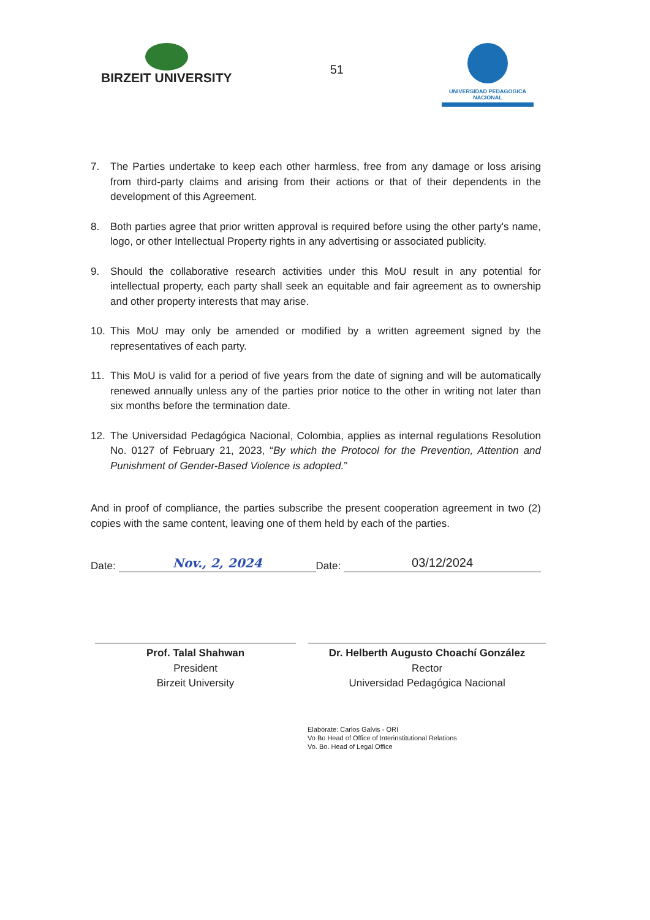BIRZEIT UNIVERSITY
51
UNIVERSIDAD PEDAGOGICA
NACIONAL
7. The Parties undertake to keep each other harmless, free from any damage or loss arising from third-party claims and arising from their actions or that of their dependents in the development of this Agreement.
8. Both parties agree that prior written approval is required before using the other party's name, logo, or other Intellectual Property rights in any advertising or associated publicity.
9. Should the collaborative research activities under this MoU result in any potential for intellectual property, each party shall seek an equitable and fair agreement as to ownership and other property interests that may arise.
10. This MoU may only be amended or modified by a written agreement signed by the representatives of each party.
11. This MoU is valid for a period of five years from the date of signing and will be automatically renewed annually unless any of the parties prior notice to the other in writing not later than six months before the termination date.
12. The Universidad Pedagógica Nacional, Colombia, applies as internal regulations Resolution No. 0127 of February 21, 2023, “By which the Protocol for the Prevention, Attention and Punishment of Gender-Based Violence is adopted.”
And in proof of compliance, the parties subscribe the present cooperation agreement in two (2) copies with the same content, leaving one of them held by each of the parties.
Date:
Nov., 2, 2024
Date:
03/12/2024
Prof. Talal Shahwan
President
Birzeit University
Dr. Helberth Augusto Choachí González
Rector
Universidad Pedagógica Nacional
Elabórate: Carlos Galvis - ORI
Vo Bo Head of Office of Interinstitutional Relations
Vo. Bo. Head of Legal Office